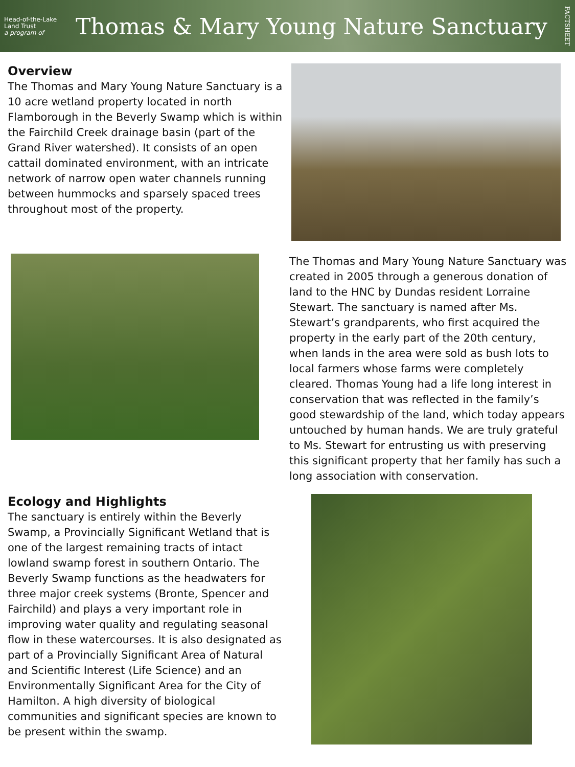Head-of-the-Lake
Land Trust
a program of
Thomas & Mary Young Nature Sanctuary
FACTSHEET
Overview
The Thomas and Mary Young Nature Sanctuary is a 10 acre wetland property located in north Flamborough in the Beverly Swamp which is within the Fairchild Creek drainage basin (part of the Grand River watershed). It consists of an open cattail dominated environment, with an intricate network of narrow open water channels running between hummocks and sparsely spaced trees throughout most of the property.
The Thomas and Mary Young Nature Sanctuary was created in 2005 through a generous donation of land to the HNC by Dundas resident Lorraine Stewart. The sanctuary is named after Ms. Stewart’s grandparents, who first acquired the property in the early part of the 20th century, when lands in the area were sold as bush lots to local farmers whose farms were completely cleared. Thomas Young had a life long interest in conservation that was reflected in the family’s good stewardship of the land, which today appears untouched by human hands. We are truly grateful to Ms. Stewart for entrusting us with preserving this significant property that her family has such a long association with conservation.
Ecology and Highlights
The sanctuary is entirely within the Beverly Swamp, a Provincially Significant Wetland that is one of the largest remaining tracts of intact lowland swamp forest in southern Ontario. The Beverly Swamp functions as the headwaters for three major creek systems (Bronte, Spencer and Fairchild) and plays a very important role in improving water quality and regulating seasonal flow in these watercourses. It is also designated as part of a Provincially Significant Area of Natural and Scientific Interest (Life Science) and an Environmentally Significant Area for the City of Hamilton. A high diversity of biological communities and significant species are known to be present within the swamp.